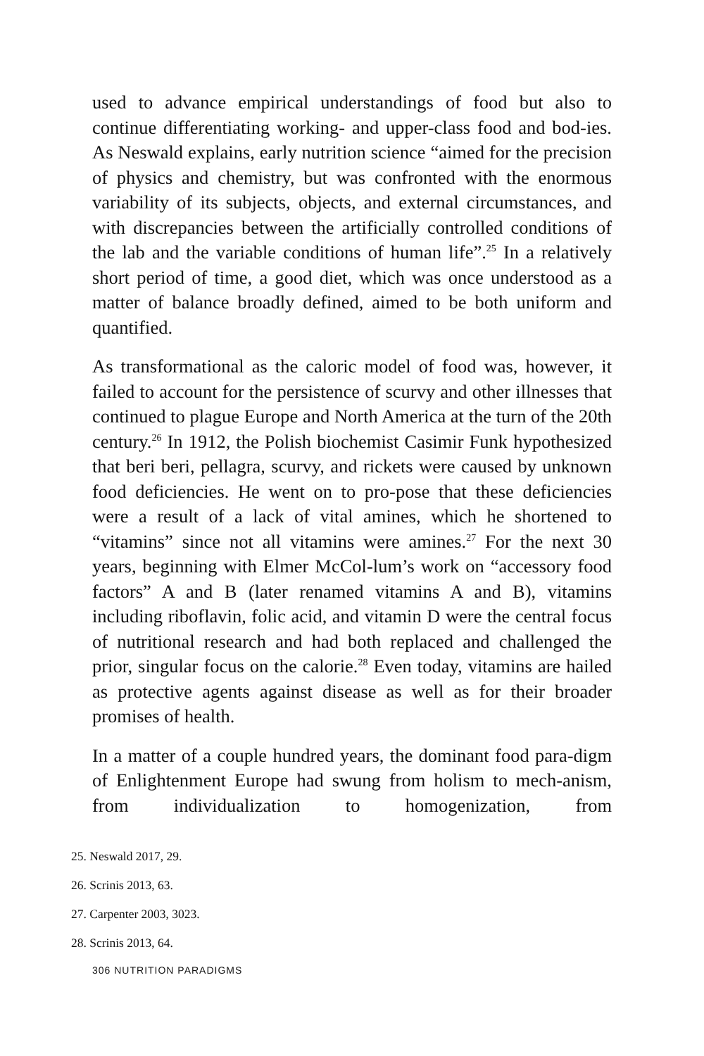used to advance empirical understandings of food but also to continue differentiating working- and upper-class food and bod-ies. As Neswald explains, early nutrition science “aimed for the precision of physics and chemistry, but was confronted with the enormous variability of its subjects, objects, and external circumstances, and with discrepancies between the artificially controlled conditions of the lab and the variable conditions of human life”.<sup>25</sup> In a relatively short period of time, a good diet, which was once understood as a matter of balance broadly defined, aimed to be both uniform and quantified.
As transformational as the caloric model of food was, however, it failed to account for the persistence of scurvy and other illnesses that continued to plague Europe and North America at the turn of the 20th century.<sup>26</sup> In 1912, the Polish biochemist Casimir Funk hypothesized that beri beri, pellagra, scurvy, and rickets were caused by unknown food deficiencies. He went on to pro-pose that these deficiencies were a result of a lack of vital amines, which he shortened to “vitamins” since not all vitamins were amines.<sup>27</sup> For the next 30 years, beginning with Elmer McCol-lum’s work on “accessory food factors” A and B (later renamed vitamins A and B), vitamins including riboflavin, folic acid, and vitamin D were the central focus of nutritional research and had both replaced and challenged the prior, singular focus on the calorie.<sup>28</sup> Even today, vitamins are hailed as protective agents against disease as well as for their broader promises of health.
In a matter of a couple hundred years, the dominant food para-digm of Enlightenment Europe had swung from holism to mech-anism, from individualization to homogenization, from
25. Neswald 2017, 29.
26. Scrinis 2013, 63.
27. Carpenter 2003, 3023.
28. Scrinis 2013, 64.
306 NUTRITION PARADIGMS